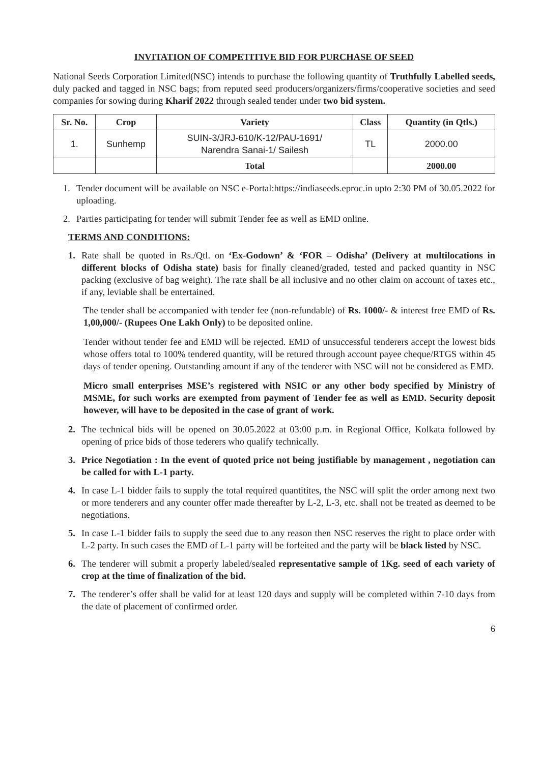INVITATION OF COMPETITIVE BID FOR PURCHASE OF SEED
National Seeds Corporation Limited(NSC) intends to purchase the following quantity of Truthfully Labelled seeds, duly packed and tagged in NSC bags; from reputed seed producers/organizers/firms/cooperative societies and seed companies for sowing during Kharif 2022 through sealed tender under two bid system.
| Sr. No. | Crop | Variety | Class | Quantity (in Qtls.) |
| --- | --- | --- | --- | --- |
| 1. | Sunhemp | SUIN-3/JRJ-610/K-12/PAU-1691/ Narendra Sanai-1/ Sailesh | TL | 2000.00 |
| | | Total | | 2000.00 |
1. Tender document will be available on NSC e-Portal:https://indiaseeds.eproc.in upto 2:30 PM of 30.05.2022 for uploading.
2. Parties participating for tender will submit Tender fee as well as EMD online.
TERMS AND CONDITIONS:
1. Rate shall be quoted in Rs./Qtl. on ‘Ex-Godown’ & ‘FOR – Odisha’ (Delivery at multilocations in different blocks of Odisha state) basis for finally cleaned/graded, tested and packed quantity in NSC packing (exclusive of bag weight). The rate shall be all inclusive and no other claim on account of taxes etc., if any, leviable shall be entertained.
The tender shall be accompanied with tender fee (non-refundable) of Rs. 1000/- & interest free EMD of Rs. 1,00,000/- (Rupees One Lakh Only) to be deposited online.
Tender without tender fee and EMD will be rejected. EMD of unsuccessful tenderers accept the lowest bids whose offers total to 100% tendered quantity, will be retured through account payee cheque/RTGS within 45 days of tender opening. Outstanding amount if any of the tenderer with NSC will not be considered as EMD.
Micro small enterprises MSE’s registered with NSIC or any other body specified by Ministry of MSME, for such works are exempted from payment of Tender fee as well as EMD. Security deposit however, will have to be deposited in the case of grant of work.
2. The technical bids will be opened on 30.05.2022 at 03:00 p.m. in Regional Office, Kolkata followed by opening of price bids of those tederers who qualify technically.
3. Price Negotiation : In the event of quoted price not being justifiable by management , negotiation can be called for with L-1 party.
4. In case L-1 bidder fails to supply the total required quantitites, the NSC will split the order among next two or more tenderers and any counter offer made thereafter by L-2, L-3, etc. shall not be treated as deemed to be negotiations.
5. In case L-1 bidder fails to supply the seed due to any reason then NSC reserves the right to place order with L-2 party. In such cases the EMD of L-1 party will be forfeited and the party will be black listed by NSC.
6. The tenderer will submit a properly labeled/sealed representative sample of 1Kg. seed of each variety of crop at the time of finalization of the bid.
7. The tenderer’s offer shall be valid for at least 120 days and supply will be completed within 7-10 days from the date of placement of confirmed order.
6